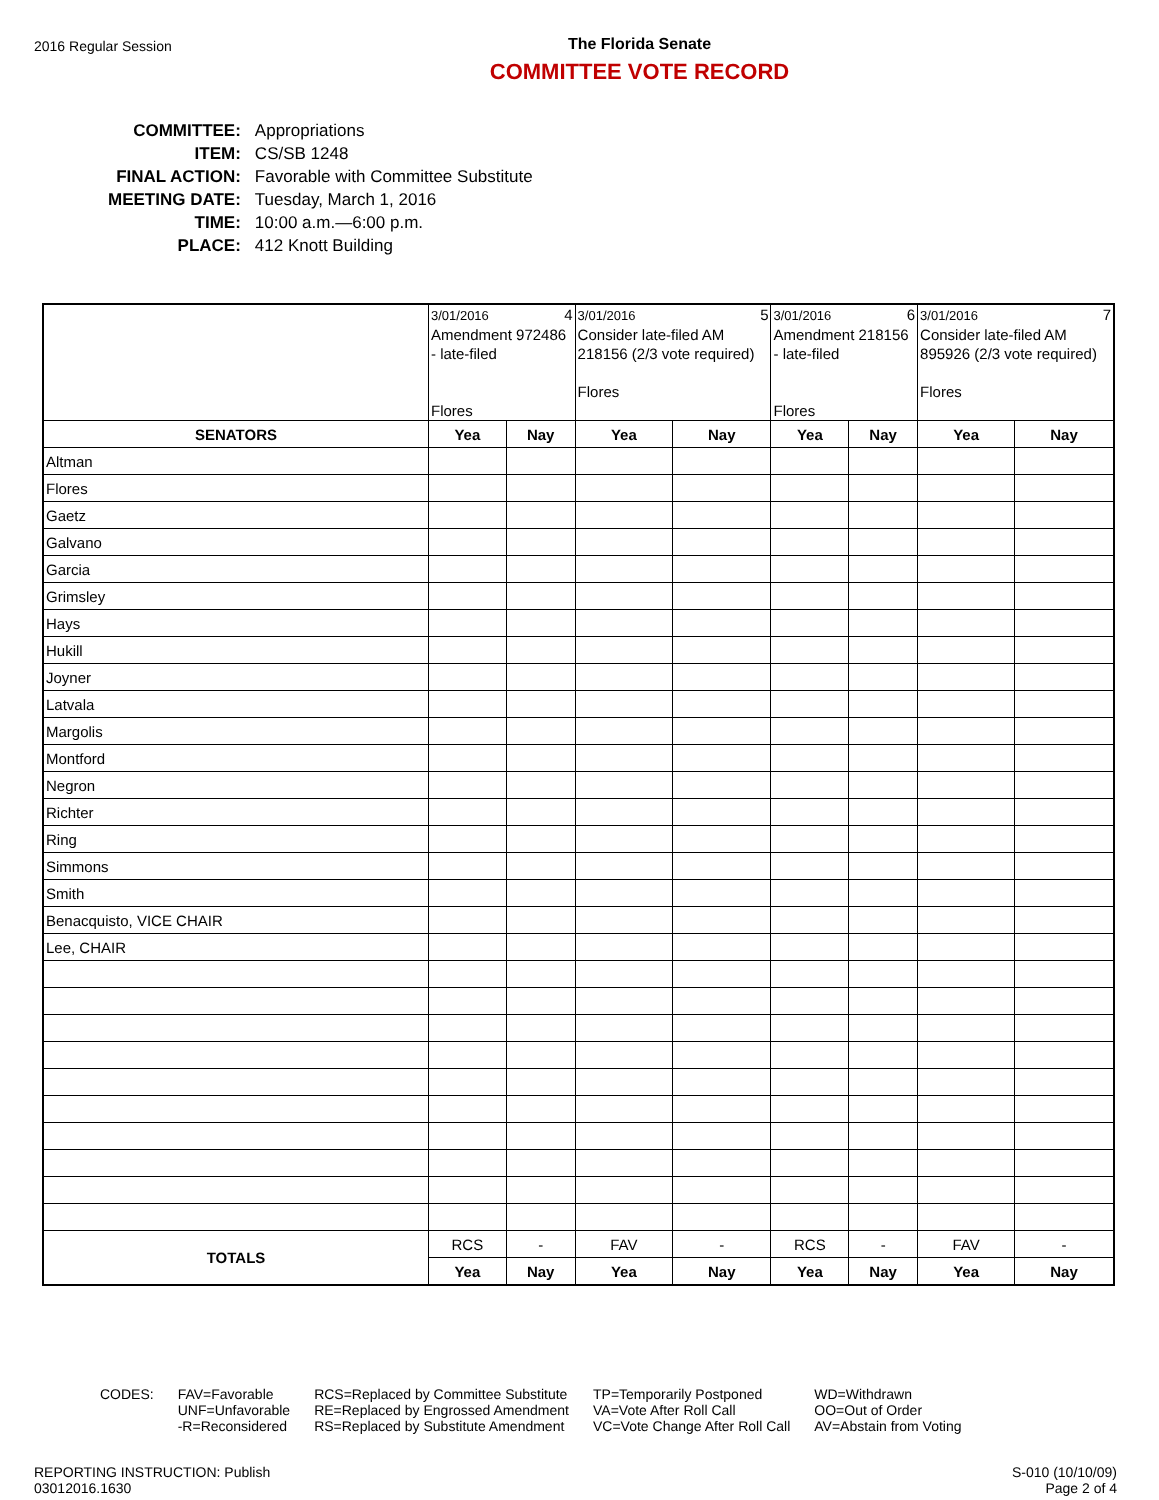2016 Regular Session
The Florida Senate
COMMITTEE VOTE RECORD
| COMMITTEE: | Appropriations |
| ITEM: | CS/SB 1248 |
| FINAL ACTION: | Favorable with Committee Substitute |
| MEETING DATE: | Tuesday, March 1, 2016 |
| TIME: | 10:00 a.m.—6:00 p.m. |
| PLACE: | 412 Knott Building |
| | 3/01/2016 4 Amendment 972486 - late-filed Flores | | 3/01/2016 5 Consider late-filed AM 218156 (2/3 vote required) Flores | | 3/01/2016 6 Amendment 218156 - late-filed Flores | | 3/01/2016 7 Consider late-filed AM 895926 (2/3 vote required) Flores | |
| SENATORS | Yea | Nay | Yea | Nay | Yea | Nay | Yea | Nay |
| Altman | | | | | | | | |
| Flores | | | | | | | | |
| Gaetz | | | | | | | | |
| Galvano | | | | | | | | |
| Garcia | | | | | | | | |
| Grimsley | | | | | | | | |
| Hays | | | | | | | | |
| Hukill | | | | | | | | |
| Joyner | | | | | | | | |
| Latvala | | | | | | | | |
| Margolis | | | | | | | | |
| Montford | | | | | | | | |
| Negron | | | | | | | | |
| Richter | | | | | | | | |
| Ring | | | | | | | | |
| Simmons | | | | | | | | |
| Smith | | | | | | | | |
| Benacquisto, VICE CHAIR | | | | | | | | |
| Lee, CHAIR | | | | | | | | |
| TOTALS | RCS | - | FAV | - | RCS | - | FAV | - |
| | Yea | Nay | Yea | Nay | Yea | Nay | Yea | Nay |
CODES: FAV=Favorable
UNF=Unfavorable
-R=Reconsidered
RCS=Replaced by Committee Substitute
RE=Replaced by Engrossed Amendment
RS=Replaced by Substitute Amendment
TP=Temporarily Postponed
VA=Vote After Roll Call
VC=Vote Change After Roll Call
WD=Withdrawn
OO=Out of Order
AV=Abstain from Voting
REPORTING INSTRUCTION: Publish
03012016.1630
S-010 (10/10/09)
Page 2 of 4